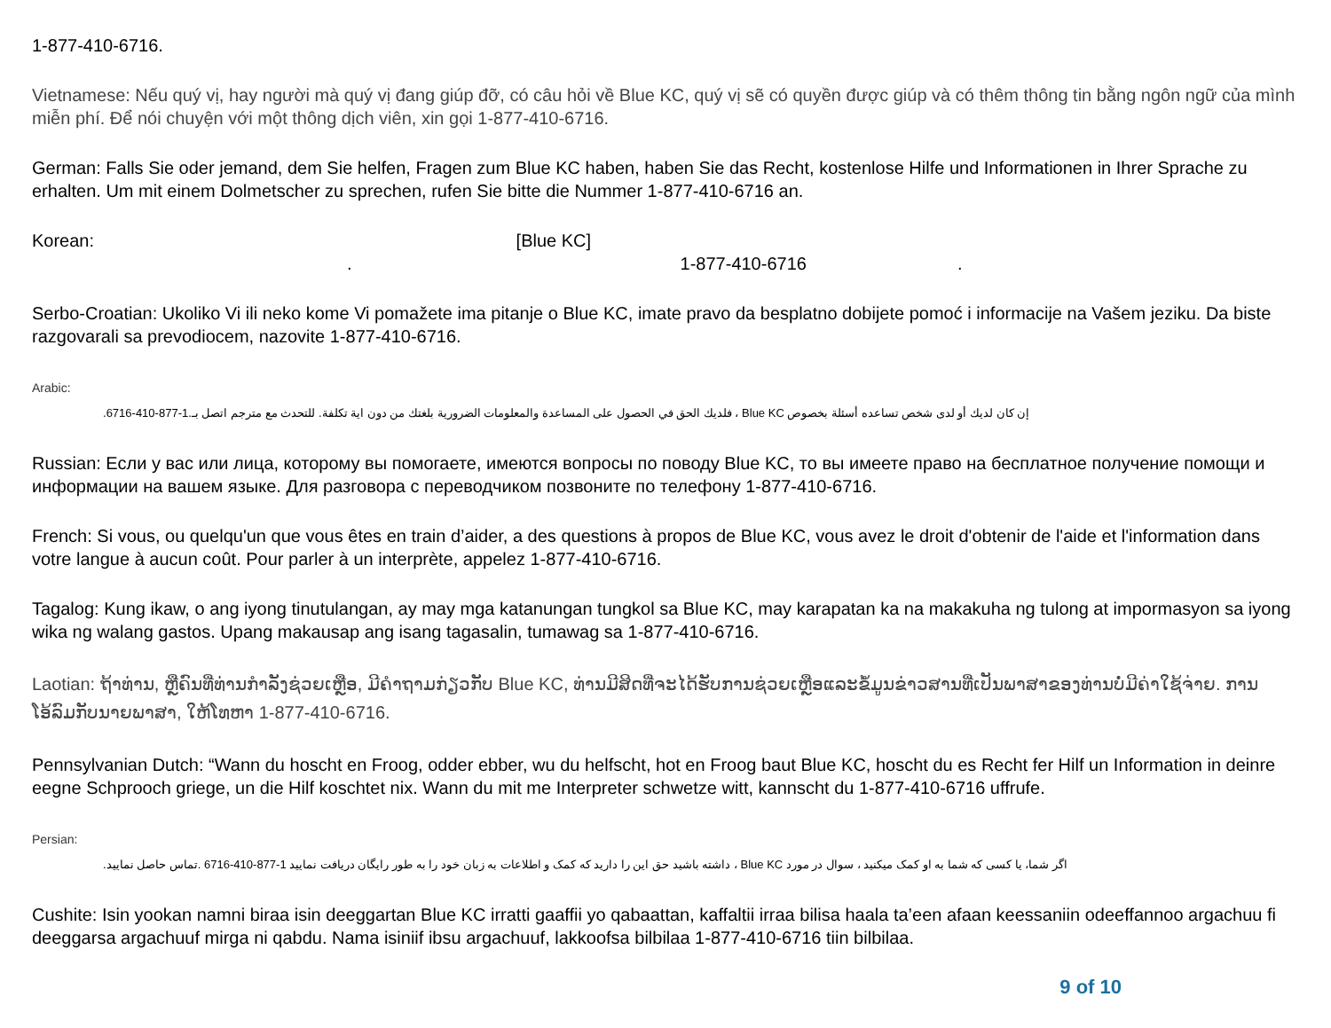1-877-410-6716.
Vietnamese: Nếu quý vị, hay người mà quý vị đang giúp đỡ, có câu hỏi về Blue KC, quý vị sẽ có quyền được giúp và có thêm thông tin bằng ngôn ngữ của mình miễn phí. Để nói chuyện với một thông dịch viên, xin gọi 1-877-410-6716.
German: Falls Sie oder jemand, dem Sie helfen, Fragen zum Blue KC haben, haben Sie das Recht, kostenlose Hilfe und Informationen in Ihrer Sprache zu erhalten. Um mit einem Dolmetscher zu sprechen, rufen Sie bitte die Nummer 1-877-410-6716 an.
Korean: [Blue KC]
. 1-877-410-6716.
Serbo-Croatian: Ukoliko Vi ili neko kome Vi pomažete ima pitanje o Blue KC, imate pravo da besplatno dobijete pomoć i informacije na Vašem jeziku. Da biste razgovarali sa prevodiocem, nazovite 1-877-410-6716.
Arabic:
إن كان لديك أو لدى شخص تساعده أسئلة بخصوص Blue KC ، فلديك الحق في الحصول على المساعدة والمعلومات الضرورية بلغتك من دون اية تكلفة. للتحدث مع مترجم اتصل بـ.1-877-410-6716.
Russian: Если у вас или лица, которому вы помогаете, имеются вопросы по поводу Blue KC, то вы имеете право на бесплатное получение помощи и информации на вашем языке. Для разговора с переводчиком позвоните по телефону 1-877-410-6716.
French: Si vous, ou quelqu'un que vous êtes en train d’aider, a des questions à propos de Blue KC, vous avez le droit d'obtenir de l'aide et l'information dans votre langue à aucun coût. Pour parler à un interprète, appelez 1-877-410-6716.
Tagalog: Kung ikaw, o ang iyong tinutulangan, ay may mga katanungan tungkol sa Blue KC, may karapatan ka na makakuha ng tulong at impormasyon sa iyong wika ng walang gastos. Upang makausap ang isang tagasalin, tumawag sa 1-877-410-6716.
Laotian: ຖ້າທ່ານ, ຫຼືຄົນທີ່ທ່ານກໍາລັງຊ່ວຍເຫຼືອ, ມີຄໍາຖາມກ່ຽວກັບ Blue KC, ທ່ານມີສິດທີ່ຈະໄດ້ຮັບການຊ່ວຍເຫຼືອແລະຂໍ້ມູນຂ່າວສານທີ່ເປັນພາສາຂອງທ່ານບໍ່ມີຄ່າໃຊ້ຈ່າຍ. ການໂອ້ລົມກັບນາຍພາສາ, ໃຫ້ໂທຫາ 1-877-410-6716.
Pennsylvanian Dutch: “Wann du hoscht en Froog, odder ebber, wu du helfscht, hot en Froog baut Blue KC, hoscht du es Recht fer Hilf un Information in deinre eegne Schprooch griege, un die Hilf koschtet nix. Wann du mit me Interpreter schwetze witt, kannscht du 1-877-410-6716 uffrufe.
Persian:
اگر شما، یا کسی که شما به او کمک میکنید ، سوال در مورد Blue KC ، داشته باشید حق این را دارید که کمک و اطلاعات به زبان خود را به طور رایگان دریافت نمایید 1-877-410-6716 .تماس حاصل نمایید.
Cushite: Isin yookan namni biraa isin deeggartan Blue KC irratti gaaffii yo qabaattan, kaffaltii irraa bilisa haala ta’een afaan keessaniin odeeffannoo argachuu fi deeggarsa argachuuf mirga ni qabdu. Nama isiniif ibsu argachuuf, lakkoofsa bilbilaa 1-877-410-6716 tiin bilbilaa.
9 of 10